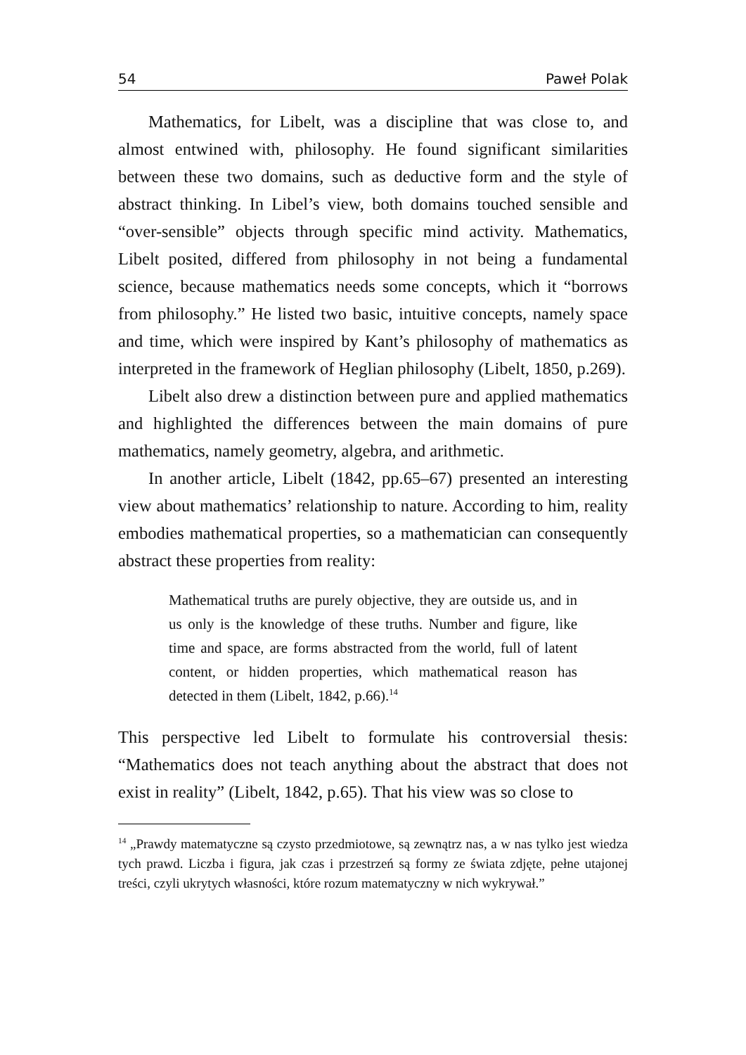54 Paweł Polak
Mathematics, for Libelt, was a discipline that was close to, and almost entwined with, philosophy. He found significant similarities between these two domains, such as deductive form and the style of abstract thinking. In Libel’s view, both domains touched sensible and “over-sensible” objects through specific mind activity. Mathematics, Libelt posited, differed from philosophy in not being a fundamental science, because mathematics needs some concepts, which it “borrows from philosophy.” He listed two basic, intuitive concepts, namely space and time, which were inspired by Kant’s philosophy of mathematics as interpreted in the framework of Heglian philosophy (Libelt, 1850, p.269).
Libelt also drew a distinction between pure and applied mathematics and highlighted the differences between the main domains of pure mathematics, namely geometry, algebra, and arithmetic.
In another article, Libelt (1842, pp.65–67) presented an interesting view about mathematics’ relationship to nature. According to him, reality embodies mathematical properties, so a mathematician can consequently abstract these properties from reality:
Mathematical truths are purely objective, they are outside us, and in us only is the knowledge of these truths. Number and figure, like time and space, are forms abstracted from the world, full of latent content, or hidden properties, which mathematical reason has detected in them (Libelt, 1842, p.66).<sup>14</sup>
This perspective led Libelt to formulate his controversial thesis: “Mathematics does not teach anything about the abstract that does not exist in reality” (Libelt, 1842, p.65). That his view was so close to
<sup>14</sup> „Prawdy matematyczne są czysto przedmiotowe, są zewnątrz nas, a w nas tylko jest wiedza tych prawd. Liczba i figura, jak czas i przestrzeń są formy ze świata zdjęte, pełne utajonej treści, czyli ukrytych własności, które rozum matematyczny w nich wykrywał.”